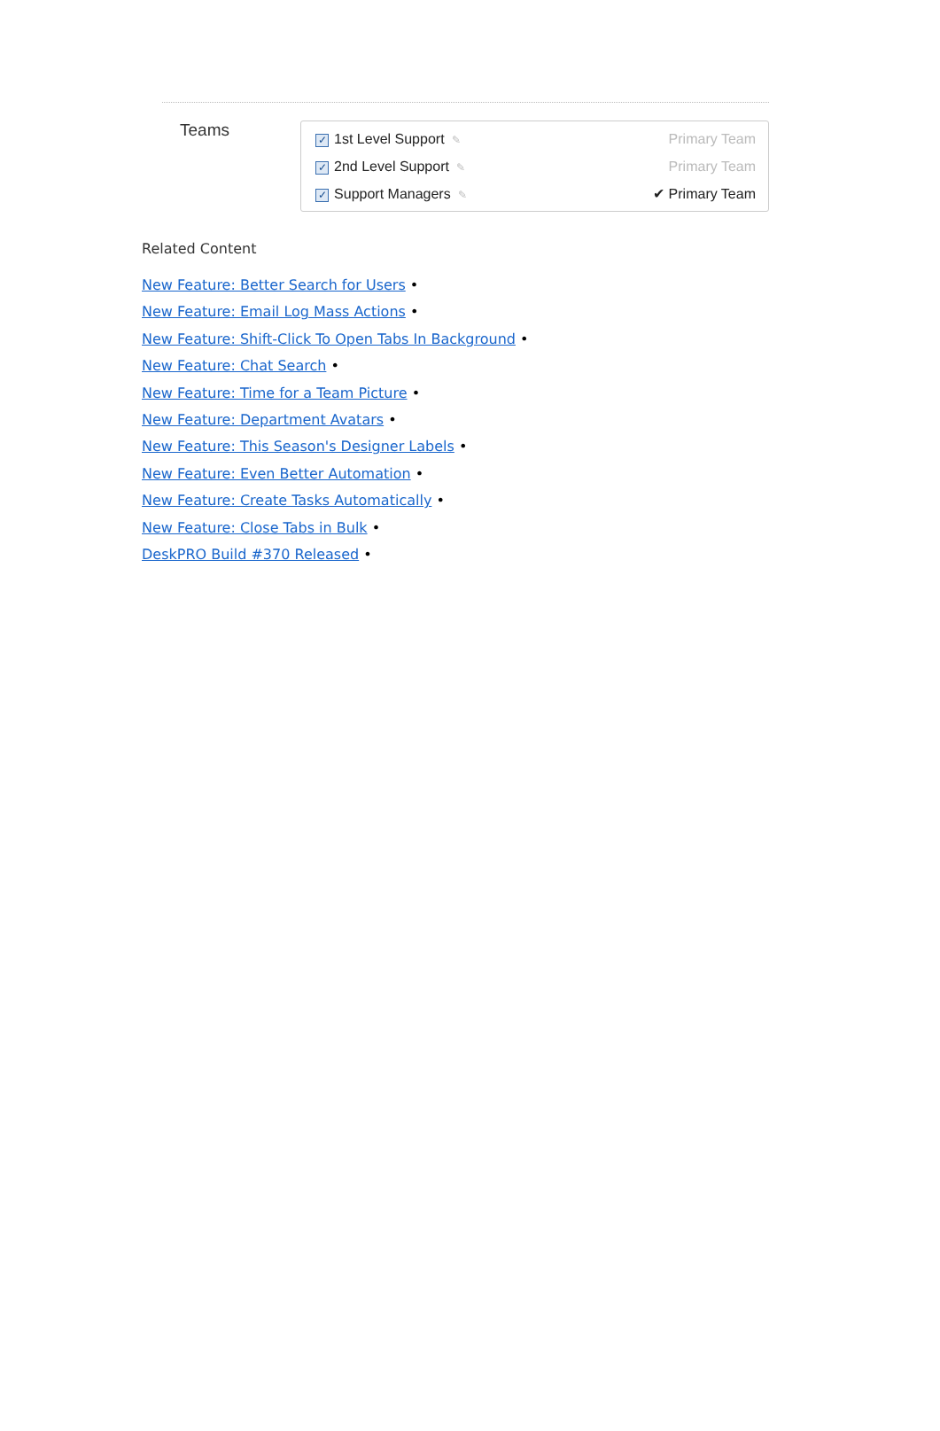Teams
✓ 1st Level Support ✎ Primary Team
✓ 2nd Level Support ✎ Primary Team
✓ Support Managers ✎ ✔ Primary Team
Related Content
New Feature: Better Search for Users •
New Feature: Email Log Mass Actions •
New Feature: Shift-Click To Open Tabs In Background •
New Feature: Chat Search •
New Feature: Time for a Team Picture •
New Feature: Department Avatars •
New Feature: This Season's Designer Labels •
New Feature: Even Better Automation •
New Feature: Create Tasks Automatically •
New Feature: Close Tabs in Bulk •
DeskPRO Build #370 Released •